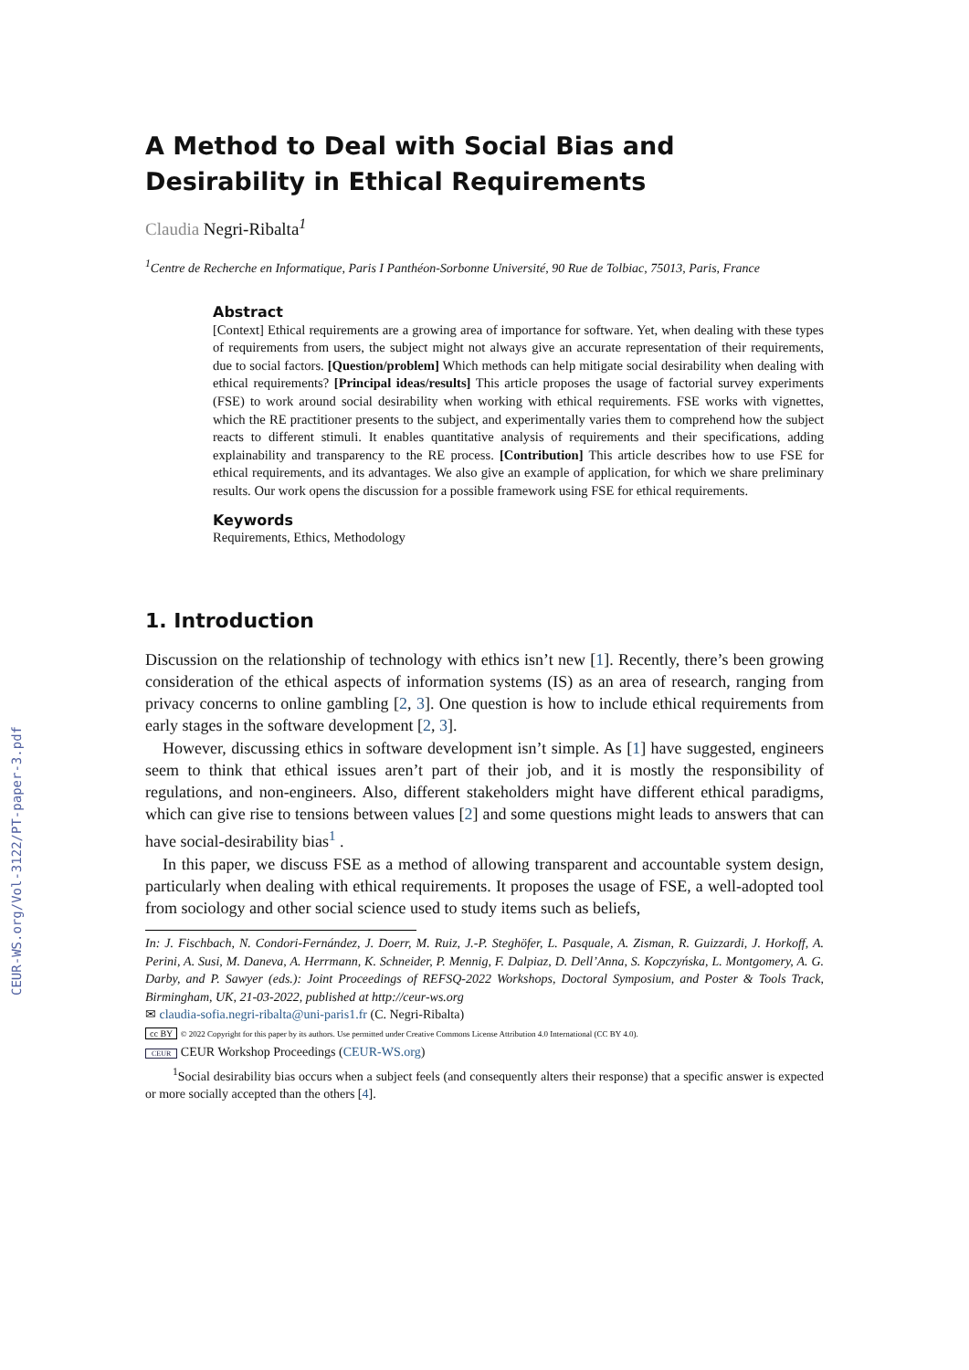CEUR-WS.org/Vol-3122/PT-paper-3.pdf
A Method to Deal with Social Bias and Desirability in Ethical Requirements
Claudia Negri-Ribalta<sup>1</sup>
<sup>1</sup> Centre de Recherche en Informatique, Paris I Panthéon-Sorbonne Université, 90 Rue de Tolbiac, 75013, Paris, France
Abstract
[Context] Ethical requirements are a growing area of importance for software. Yet, when dealing with these types of requirements from users, the subject might not always give an accurate representation of their requirements, due to social factors. [Question/problem] Which methods can help mitigate social desirability when dealing with ethical requirements? [Principal ideas/results] This article proposes the usage of factorial survey experiments (FSE) to work around social desirability when working with ethical requirements. FSE works with vignettes, which the RE practitioner presents to the subject, and experimentally varies them to comprehend how the subject reacts to different stimuli. It enables quantitative analysis of requirements and their specifications, adding explainability and transparency to the RE process. [Contribution] This article describes how to use FSE for ethical requirements, and its advantages. We also give an example of application, for which we share preliminary results. Our work opens the discussion for a possible framework using FSE for ethical requirements.
Keywords
Requirements, Ethics, Methodology
1. Introduction
Discussion on the relationship of technology with ethics isn’t new [1]. Recently, there’s been growing consideration of the ethical aspects of information systems (IS) as an area of research, ranging from privacy concerns to online gambling [2, 3]. One question is how to include ethical requirements from early stages in the software development [2, 3].
However, discussing ethics in software development isn’t simple. As [1] have suggested, engineers seem to think that ethical issues aren’t part of their job, and it is mostly the responsibility of regulations, and non-engineers. Also, different stakeholders might have different ethical paradigms, which can give rise to tensions between values [2] and some questions might leads to answers that can have social-desirability bias<sup>1</sup> .
In this paper, we discuss FSE as a method of allowing transparent and accountable system design, particularly when dealing with ethical requirements. It proposes the usage of FSE, a well-adopted tool from sociology and other social science used to study items such as beliefs,
In: J. Fischbach, N. Condori-Fernández, J. Doerr, M. Ruiz, J.-P. Steghöfer, L. Pasquale, A. Zisman, R. Guizzardi, J. Horkoff, A. Perini, A. Susi, M. Daneva, A. Herrmann, K. Schneider, P. Mennig, F. Dalpiaz, D. Dell’Anna, S. Kopczyńska, L. Montgomery, A. G. Darby, and P. Sawyer (eds.): Joint Proceedings of REFSQ-2022 Workshops, Doctoral Symposium, and Poster & Tools Track, Birmingham, UK, 21-03-2022, published at http://ceur-ws.org
✉ claudia-sofia.negri-ribalta@uni-paris1.fr (C. Negri-Ribalta)
cc BY © 2022 Copyright for this paper by its authors. Use permitted under Creative Commons License Attribution 4.0 International (CC BY 4.0).
CEUR CEUR Workshop Proceedings (CEUR-WS.org)
<sup>1</sup> Social desirability bias occurs when a subject feels (and consequently alters their response) that a specific answer is expected or more socially accepted than the others [4].